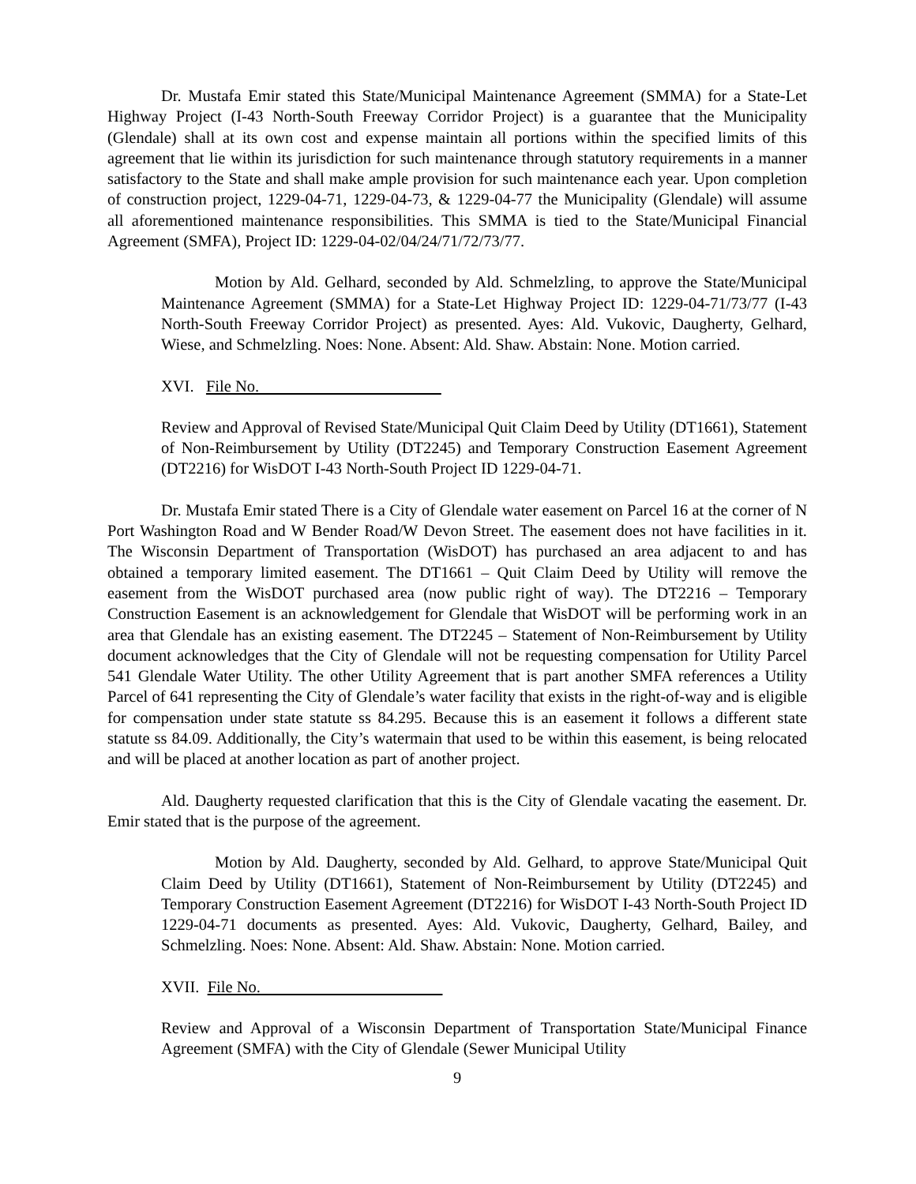Dr. Mustafa Emir stated this State/Municipal Maintenance Agreement (SMMA) for a State-Let Highway Project (I-43 North-South Freeway Corridor Project) is a guarantee that the Municipality (Glendale) shall at its own cost and expense maintain all portions within the specified limits of this agreement that lie within its jurisdiction for such maintenance through statutory requirements in a manner satisfactory to the State and shall make ample provision for such maintenance each year. Upon completion of construction project, 1229-04-71, 1229-04-73, & 1229-04-77 the Municipality (Glendale) will assume all aforementioned maintenance responsibilities. This SMMA is tied to the State/Municipal Financial Agreement (SMFA), Project ID: 1229-04-02/04/24/71/72/73/77.
Motion by Ald. Gelhard, seconded by Ald. Schmelzling, to approve the State/Municipal Maintenance Agreement (SMMA) for a State-Let Highway Project ID: 1229-04-71/73/77 (I-43 North-South Freeway Corridor Project) as presented. Ayes: Ald. Vukovic, Daugherty, Gelhard, Wiese, and Schmelzling. Noes: None. Absent: Ald. Shaw. Abstain: None. Motion carried.
XVI. File No.
Review and Approval of Revised State/Municipal Quit Claim Deed by Utility (DT1661), Statement of Non-Reimbursement by Utility (DT2245) and Temporary Construction Easement Agreement (DT2216) for WisDOT I-43 North-South Project ID 1229-04-71.
Dr. Mustafa Emir stated There is a City of Glendale water easement on Parcel 16 at the corner of N Port Washington Road and W Bender Road/W Devon Street. The easement does not have facilities in it. The Wisconsin Department of Transportation (WisDOT) has purchased an area adjacent to and has obtained a temporary limited easement. The DT1661 – Quit Claim Deed by Utility will remove the easement from the WisDOT purchased area (now public right of way). The DT2216 – Temporary Construction Easement is an acknowledgement for Glendale that WisDOT will be performing work in an area that Glendale has an existing easement. The DT2245 – Statement of Non-Reimbursement by Utility document acknowledges that the City of Glendale will not be requesting compensation for Utility Parcel 541 Glendale Water Utility. The other Utility Agreement that is part another SMFA references a Utility Parcel of 641 representing the City of Glendale’s water facility that exists in the right-of-way and is eligible for compensation under state statute ss 84.295. Because this is an easement it follows a different state statute ss 84.09. Additionally, the City’s watermain that used to be within this easement, is being relocated and will be placed at another location as part of another project.
Ald. Daugherty requested clarification that this is the City of Glendale vacating the easement. Dr. Emir stated that is the purpose of the agreement.
Motion by Ald. Daugherty, seconded by Ald. Gelhard, to approve State/Municipal Quit Claim Deed by Utility (DT1661), Statement of Non-Reimbursement by Utility (DT2245) and Temporary Construction Easement Agreement (DT2216) for WisDOT I-43 North-South Project ID 1229-04-71 documents as presented. Ayes: Ald. Vukovic, Daugherty, Gelhard, Bailey, and Schmelzling. Noes: None. Absent: Ald. Shaw. Abstain: None. Motion carried.
XVII. File No.
Review and Approval of a Wisconsin Department of Transportation State/Municipal Finance Agreement (SMFA) with the City of Glendale (Sewer Municipal Utility
9